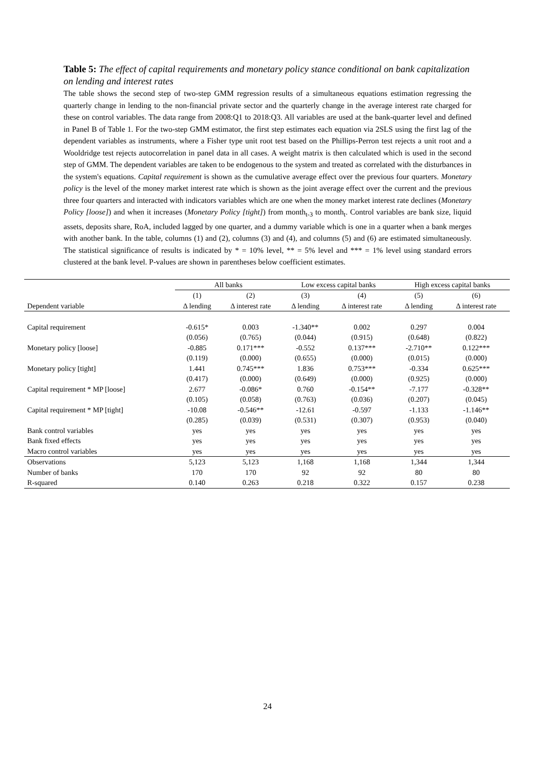Table 5: The effect of capital requirements and monetary policy stance conditional on bank capitalization on lending and interest rates
The table shows the second step of two-step GMM regression results of a simultaneous equations estimation regressing the quarterly change in lending to the non-financial private sector and the quarterly change in the average interest rate charged for these on control variables. The data range from 2008:Q1 to 2018:Q3. All variables are used at the bank-quarter level and defined in Panel B of Table 1. For the two-step GMM estimator, the first step estimates each equation via 2SLS using the first lag of the dependent variables as instruments, where a Fisher type unit root test based on the Phillips-Perron test rejects a unit root and a Wooldridge test rejects autocorrelation in panel data in all cases. A weight matrix is then calculated which is used in the second step of GMM. The dependent variables are taken to be endogenous to the system and treated as correlated with the disturbances in the system's equations. Capital requirement is shown as the cumulative average effect over the previous four quarters. Monetary policy is the level of the money market interest rate which is shown as the joint average effect over the current and the previous three four quarters and interacted with indicators variables which are one when the money market interest rate declines (Monetary Policy [loose]) and when it increases (Monetary Policy [tight]) from month<sub>t-3</sub> to month<sub>t</sub>. Control variables are bank size, liquid assets, deposits share, RoA, included lagged by one quarter, and a dummy variable which is one in a quarter when a bank merges with another bank. In the table, columns (1) and (2), columns (3) and (4), and columns (5) and (6) are estimated simultaneously. The statistical significance of results is indicated by * = 10% level, ** = 5% level and *** = 1% level using standard errors clustered at the bank level. P-values are shown in parentheses below coefficient estimates.
| | All banks | | Low excess capital banks | | High excess capital banks | |
| --- | --- | --- | --- | --- | --- | --- |
| | (1) | (2) | (3) | (4) | (5) | (6) |
| Dependent variable | Δ lending | Δ interest rate | Δ lending | Δ interest rate | Δ lending | Δ interest rate |
| Capital requirement | -0.615* | 0.003 | -1.340** | 0.002 | 0.297 | 0.004 |
| | (0.056) | (0.765) | (0.044) | (0.915) | (0.648) | (0.822) |
| Monetary policy [loose] | -0.885 | 0.171*** | -0.552 | 0.137*** | -2.710** | 0.122*** |
| | (0.119) | (0.000) | (0.655) | (0.000) | (0.015) | (0.000) |
| Monetary policy [tight] | 1.441 | 0.745*** | 1.836 | 0.753*** | -0.334 | 0.625*** |
| | (0.417) | (0.000) | (0.649) | (0.000) | (0.925) | (0.000) |
| Capital requirement * MP [loose] | 2.677 | -0.086* | 0.760 | -0.154** | -7.177 | -0.328** |
| | (0.105) | (0.058) | (0.763) | (0.036) | (0.207) | (0.045) |
| Capital requirement * MP [tight] | -10.08 | -0.546** | -12.61 | -0.597 | -1.133 | -1.146** |
| | (0.285) | (0.039) | (0.531) | (0.307) | (0.953) | (0.040) |
| Bank control variables | yes | yes | yes | yes | yes | yes |
| Bank fixed effects | yes | yes | yes | yes | yes | yes |
| Macro control variables | yes | yes | yes | yes | yes | yes |
| Observations | 5,123 | 5,123 | 1,168 | 1,168 | 1,344 | 1,344 |
| Number of banks | 170 | 170 | 92 | 92 | 80 | 80 |
| R-squared | 0.140 | 0.263 | 0.218 | 0.322 | 0.157 | 0.238 |
24